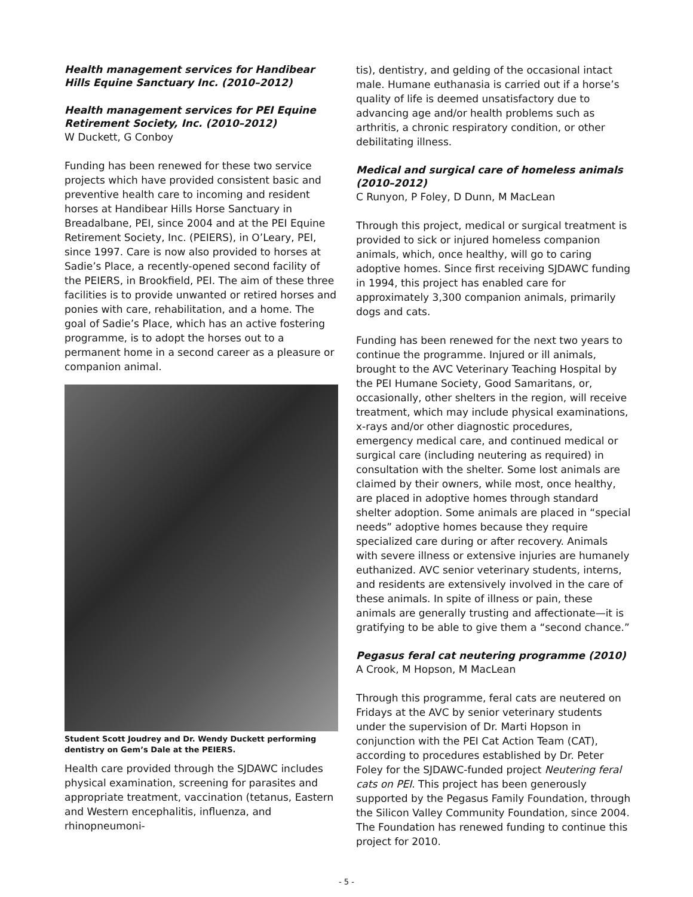Health management services for Handibear Hills Equine Sanctuary Inc. (2010–2012)
Health management services for PEI Equine Retirement Society, Inc. (2010–2012)
W Duckett, G Conboy
Funding has been renewed for these two service projects which have provided consistent basic and preventive health care to incoming and resident horses at Handibear Hills Horse Sanctuary in Breadalbane, PEI, since 2004 and at the PEI Equine Retirement Society, Inc. (PEIERS), in O’Leary, PEI, since 1997. Care is now also provided to horses at Sadie’s Place, a recently-opened second facility of the PEIERS, in Brookfield, PEI. The aim of these three facilities is to provide unwanted or retired horses and ponies with care, rehabilitation, and a home. The goal of Sadie’s Place, which has an active fostering programme, is to adopt the horses out to a permanent home in a second career as a pleasure or companion animal.
Student Scott Joudrey and Dr. Wendy Duckett performing dentistry on Gem’s Dale at the PEIERS.
Health care provided through the SJDAWC includes physical examination, screening for parasites and appropriate treatment, vaccination (tetanus, Eastern and Western encephalitis, influenza, and rhinopneumoni-
tis), dentistry, and gelding of the occasional intact male. Humane euthanasia is carried out if a horse’s quality of life is deemed unsatisfactory due to advancing age and/or health problems such as arthritis, a chronic respiratory condition, or other debilitating illness.
Medical and surgical care of homeless animals (2010–2012)
C Runyon, P Foley, D Dunn, M MacLean
Through this project, medical or surgical treatment is provided to sick or injured homeless companion animals, which, once healthy, will go to caring adoptive homes. Since first receiving SJDAWC funding in 1994, this project has enabled care for approximately 3,300 companion animals, primarily dogs and cats.
Funding has been renewed for the next two years to continue the programme. Injured or ill animals, brought to the AVC Veterinary Teaching Hospital by the PEI Humane Society, Good Samaritans, or, occasionally, other shelters in the region, will receive treatment, which may include physical examinations, x-rays and/or other diagnostic procedures, emergency medical care, and continued medical or surgical care (including neutering as required) in consultation with the shelter. Some lost animals are claimed by their owners, while most, once healthy, are placed in adoptive homes through standard shelter adoption. Some animals are placed in “special needs” adoptive homes because they require specialized care during or after recovery. Animals with severe illness or extensive injuries are humanely euthanized. AVC senior veterinary students, interns, and residents are extensively involved in the care of these animals. In spite of illness or pain, these animals are generally trusting and affectionate—it is gratifying to be able to give them a “second chance.”
Pegasus feral cat neutering programme (2010)
A Crook, M Hopson, M MacLean
Through this programme, feral cats are neutered on Fridays at the AVC by senior veterinary students under the supervision of Dr. Marti Hopson in conjunction with the PEI Cat Action Team (CAT), according to procedures established by Dr. Peter Foley for the SJDAWC-funded project Neutering feral cats on PEI. This project has been generously supported by the Pegasus Family Foundation, through the Silicon Valley Community Foundation, since 2004. The Foundation has renewed funding to continue this project for 2010.
- 5 -